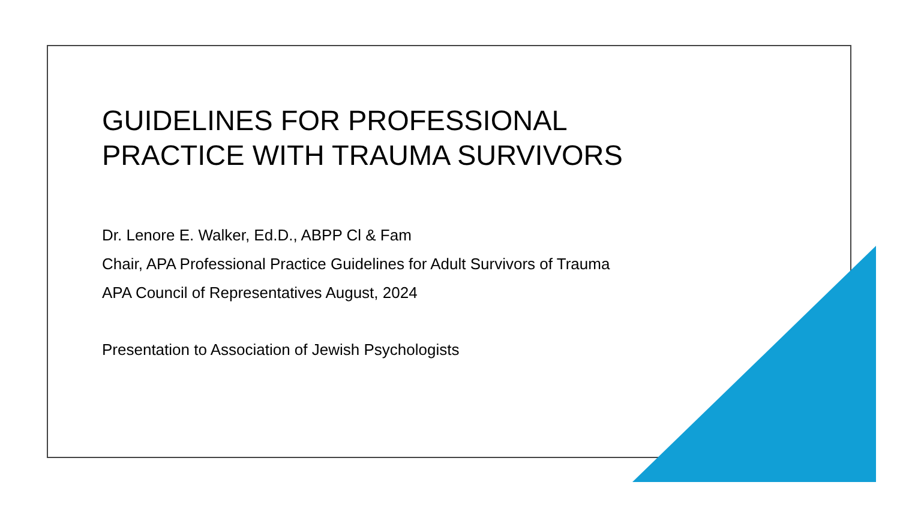GUIDELINES FOR PROFESSIONAL
PRACTICE WITH TRAUMA SURVIVORS
Dr. Lenore E. Walker, Ed.D., ABPP Cl & Fam
Chair, APA Professional Practice Guidelines for Adult Survivors of Trauma
APA Council of Representatives August, 2024
Presentation to Association of Jewish Psychologists